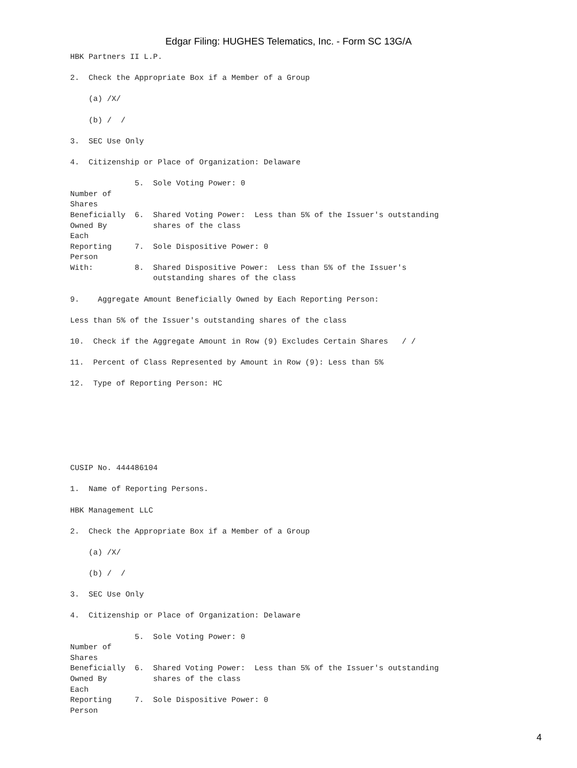Edgar Filing: HUGHES Telematics, Inc. - Form SC 13G/A
HBK Partners II L.P.

2.  Check the Appropriate Box if a Member of a Group

    (a) /X/

    (b) /  /

3.  SEC Use Only

4.  Citizenship or Place of Organization: Delaware

              5.  Sole Voting Power: 0
Number of
Shares
Beneficially  6.  Shared Voting Power:  Less than 5% of the Issuer's outstanding
Owned By          shares of the class
Each
Reporting     7.  Sole Dispositive Power: 0
Person
With:         8.  Shared Dispositive Power:  Less than 5% of the Issuer's
                  outstanding shares of the class

9.    Aggregate Amount Beneficially Owned by Each Reporting Person:

Less than 5% of the Issuer's outstanding shares of the class

10.  Check if the Aggregate Amount in Row (9) Excludes Certain Shares   / /

11.  Percent of Class Represented by Amount in Row (9): Less than 5%

12.  Type of Reporting Person: HC







CUSIP No. 444486104

1.  Name of Reporting Persons.

HBK Management LLC

2.  Check the Appropriate Box if a Member of a Group

    (a) /X/

    (b) /  /

3.  SEC Use Only

4.  Citizenship or Place of Organization: Delaware

              5.  Sole Voting Power: 0
Number of
Shares
Beneficially  6.  Shared Voting Power:  Less than 5% of the Issuer's outstanding
Owned By          shares of the class
Each
Reporting     7.  Sole Dispositive Power: 0
Person
4